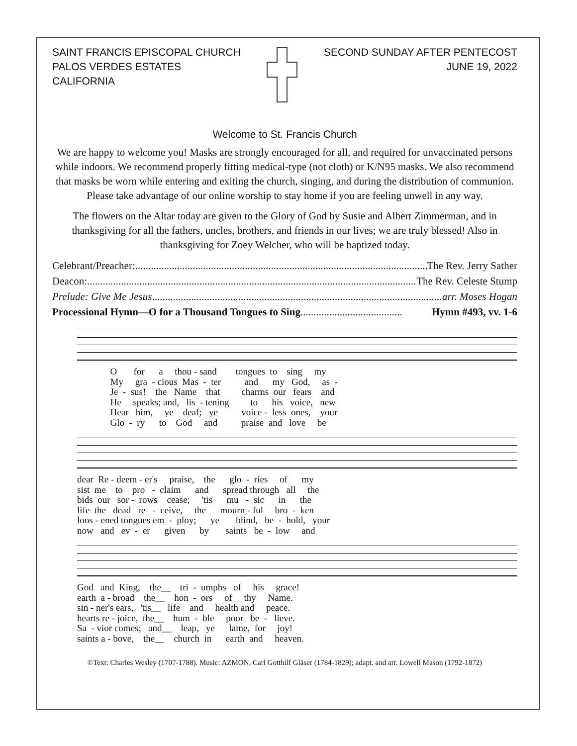SAINT FRANCIS EPISCOPAL CHURCH
PALOS VERDES ESTATES
CALIFORNIA
SECOND SUNDAY AFTER PENTECOST
JUNE 19, 2022
Welcome to St. Francis Church
We are happy to welcome you! Masks are strongly encouraged for all, and required for unvaccinated persons while indoors. We recommend properly fitting medical-type (not cloth) or K/N95 masks. We also recommend that masks be worn while entering and exiting the church, singing, and during the distribution of communion. Please take advantage of our online worship to stay home if you are feeling unwell in any way.
The flowers on the Altar today are given to the Glory of God by Susie and Albert Zimmerman, and in thanksgiving for all the fathers, uncles, brothers, and friends in our lives; we are truly blessed! Also in thanksgiving for Zoey Welcher, who will be baptized today.
Celebrant/Preacher:.................................................................................................................... The Rev. Jerry Sather
Deacon:.................................................................................................................................... The Rev. Celeste Stump
Prelude: Give Me Jesus..................................................................................................................... arr. Moses Hogan
Processional Hymn—O for a Thousand Tongues to Sing....................................... Hymn #493, vv. 1-6
O for a thou - sand tongues to sing my My gra - cious Mas - ter and my God, as - Je - sus! the Name that charms our fears and He speaks; and, lis - tening to his voice, new Hear him, ye deaf; ye voice - less ones, your Glo - ry to God and praise and love be
dear Re - deem - er's praise, the glo - ries of my sist me to pro - claim and spread through all the bids our sor - rows cease; 'tis mu - sic in the life the dead re - ceive, the mourn - ful bro - ken loos - ened tongues em - ploy; ye blind, be - hold, your now and ev - er given by saints be - low and
God and King, the__ tri - umphs of his grace! earth a - broad the__ hon - ors of thy Name. sin - ner's ears, 'tis__ life and health and peace. hearts re - joice, the__ hum - ble poor be - lieve. Sa - vior comes; and__ leap, ye lame, for joy! saints a - bove, the__ church in earth and heaven.
©Text: Charles Wesley (1707-1788). Music: AZMON, Carl Gotthilf Gläser (1784-1829); adapt. and arr. Lowell Mason (1792-1872)